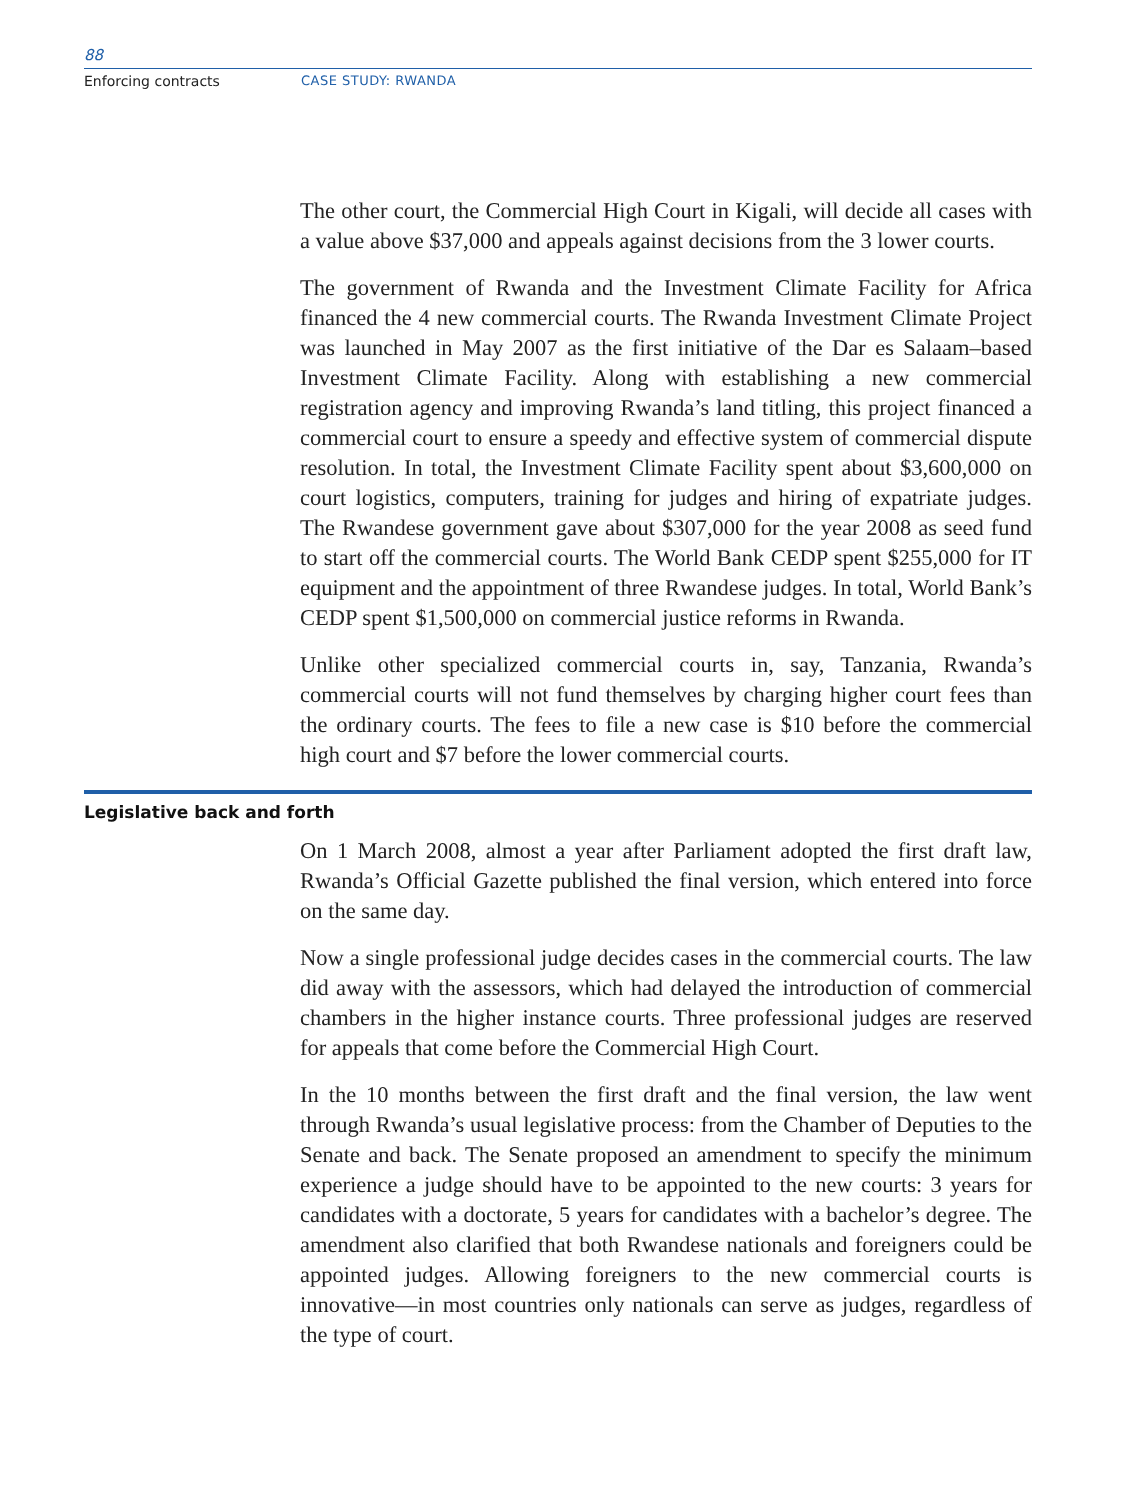88
Enforcing contracts CASE STUDY: RWANDA
The other court, the Commercial High Court in Kigali, will decide all cases with a value above $37,000 and appeals against decisions from the 3 lower courts.
The government of Rwanda and the Investment Climate Facility for Africa financed the 4 new commercial courts. The Rwanda Investment Climate Project was launched in May 2007 as the first initiative of the Dar es Salaam–based Investment Climate Facility. Along with establishing a new commercial registration agency and improving Rwanda’s land titling, this project financed a commercial court to ensure a speedy and effective system of commercial dispute resolution. In total, the Investment Climate Facility spent about $3,600,000 on court logistics, computers, training for judges and hiring of expatriate judges. The Rwandese government gave about $307,000 for the year 2008 as seed fund to start off the commercial courts. The World Bank CEDP spent $255,000 for IT equipment and the appointment of three Rwandese judges. In total, World Bank’s CEDP spent $1,500,000 on commercial justice reforms in Rwanda.
Unlike other specialized commercial courts in, say, Tanzania, Rwanda’s commercial courts will not fund themselves by charging higher court fees than the ordinary courts. The fees to file a new case is $10 before the commercial high court and $7 before the lower commercial courts.
Legislative back and forth
On 1 March 2008, almost a year after Parliament adopted the first draft law, Rwanda’s Official Gazette published the final version, which entered into force on the same day.
Now a single professional judge decides cases in the commercial courts. The law did away with the assessors, which had delayed the introduction of commercial chambers in the higher instance courts. Three professional judges are reserved for appeals that come before the Commercial High Court.
In the 10 months between the first draft and the final version, the law went through Rwanda’s usual legislative process: from the Chamber of Deputies to the Senate and back. The Senate proposed an amendment to specify the minimum experience a judge should have to be appointed to the new courts: 3 years for candidates with a doctorate, 5 years for candidates with a bachelor’s degree. The amendment also clarified that both Rwandese nationals and foreigners could be appointed judges. Allowing foreigners to the new commercial courts is innovative—in most countries only nationals can serve as judges, regardless of the type of court.